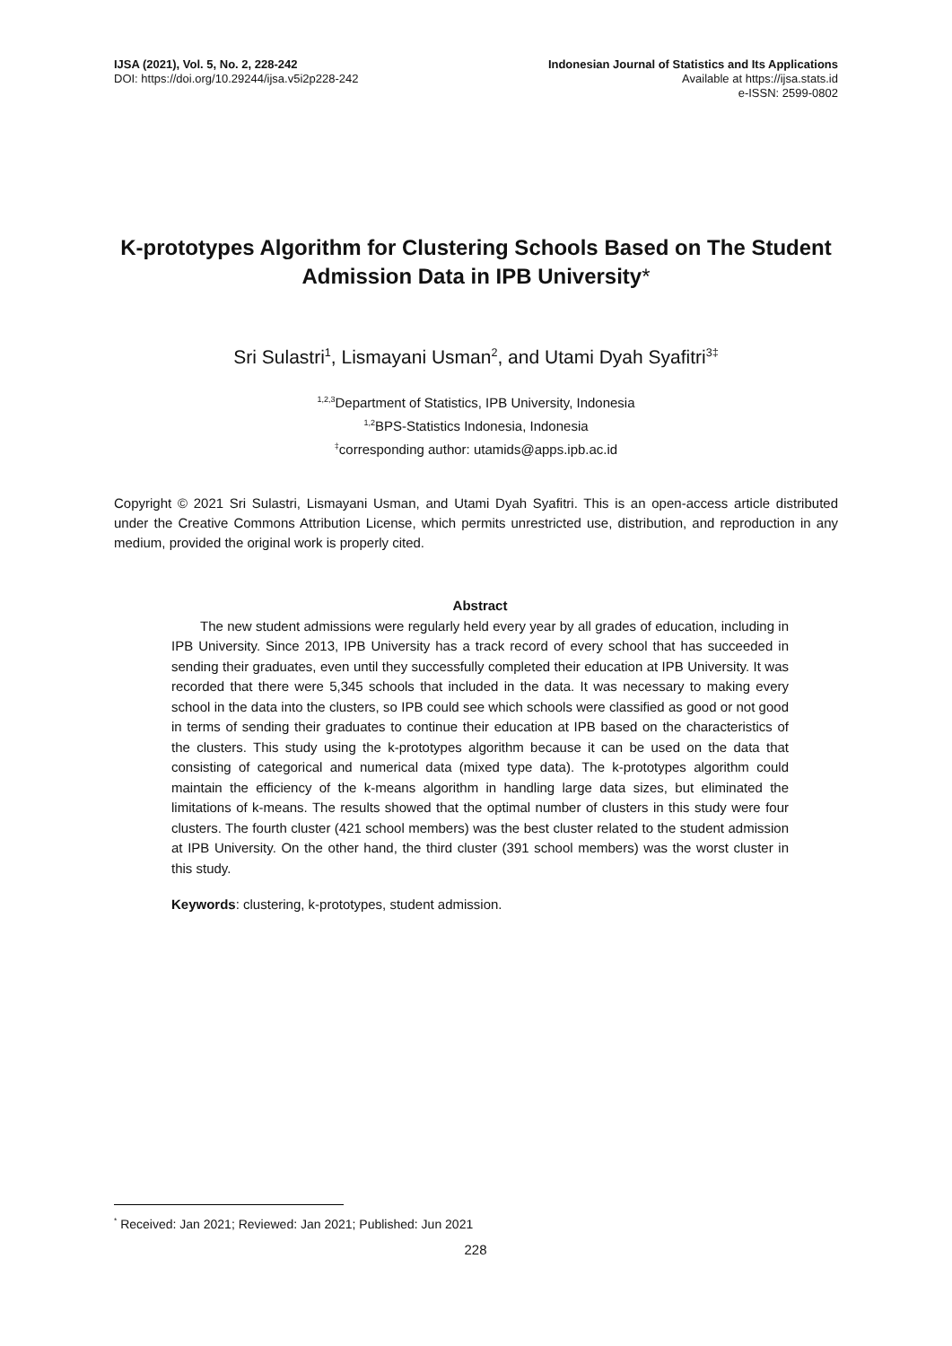IJSA (2021), Vol. 5, No. 2, 228-242
DOI: https://doi.org/10.29244/ijsa.v5i2p228-242
Indonesian Journal of Statistics and Its Applications
Available at https://ijsa.stats.id
e-ISSN: 2599-0802
K-prototypes Algorithm for Clustering Schools Based on The Student Admission Data in IPB University*
Sri Sulastri<sup>1</sup>, Lismayani Usman<sup>2</sup>, and Utami Dyah Syafitri<sup>3‡</sup>
<sup>1,2,3</sup>Department of Statistics, IPB University, Indonesia
<sup>1,2</sup>BPS-Statistics Indonesia, Indonesia
<sup>‡</sup> corresponding author: utamids@apps.ipb.ac.id
Copyright © 2021 Sri Sulastri, Lismayani Usman, and Utami Dyah Syafitri. This is an open-access article distributed under the Creative Commons Attribution License, which permits unrestricted use, distribution, and reproduction in any medium, provided the original work is properly cited.
Abstract
The new student admissions were regularly held every year by all grades of education, including in IPB University. Since 2013, IPB University has a track record of every school that has succeeded in sending their graduates, even until they successfully completed their education at IPB University. It was recorded that there were 5,345 schools that included in the data. It was necessary to making every school in the data into the clusters, so IPB could see which schools were classified as good or not good in terms of sending their graduates to continue their education at IPB based on the characteristics of the clusters. This study using the k-prototypes algorithm because it can be used on the data that consisting of categorical and numerical data (mixed type data). The k-prototypes algorithm could maintain the efficiency of the k-means algorithm in handling large data sizes, but eliminated the limitations of k-means. The results showed that the optimal number of clusters in this study were four clusters. The fourth cluster (421 school members) was the best cluster related to the student admission at IPB University. On the other hand, the third cluster (391 school members) was the worst cluster in this study.
Keywords: clustering, k-prototypes, student admission.
<sup>*</sup> Received: Jan 2021; Reviewed: Jan 2021; Published: Jun 2021
228